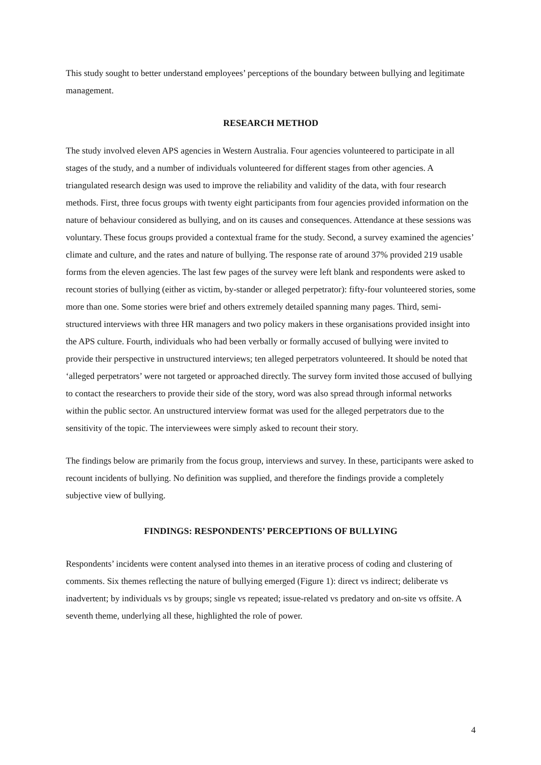This study sought to better understand employees’ perceptions of the boundary between bullying and legitimate management.
RESEARCH METHOD
The study involved eleven APS agencies in Western Australia. Four agencies volunteered to participate in all stages of the study, and a number of individuals volunteered for different stages from other agencies. A triangulated research design was used to improve the reliability and validity of the data, with four research methods. First, three focus groups with twenty eight participants from four agencies provided information on the nature of behaviour considered as bullying, and on its causes and consequences. Attendance at these sessions was voluntary. These focus groups provided a contextual frame for the study. Second, a survey examined the agencies’ climate and culture, and the rates and nature of bullying. The response rate of around 37% provided 219 usable forms from the eleven agencies. The last few pages of the survey were left blank and respondents were asked to recount stories of bullying (either as victim, by-stander or alleged perpetrator): fifty-four volunteered stories, some more than one. Some stories were brief and others extremely detailed spanning many pages. Third, semi-structured interviews with three HR managers and two policy makers in these organisations provided insight into the APS culture. Fourth, individuals who had been verbally or formally accused of bullying were invited to provide their perspective in unstructured interviews; ten alleged perpetrators volunteered. It should be noted that ‘alleged perpetrators’ were not targeted or approached directly. The survey form invited those accused of bullying to contact the researchers to provide their side of the story, word was also spread through informal networks within the public sector. An unstructured interview format was used for the alleged perpetrators due to the sensitivity of the topic. The interviewees were simply asked to recount their story.
The findings below are primarily from the focus group, interviews and survey. In these, participants were asked to recount incidents of bullying. No definition was supplied, and therefore the findings provide a completely subjective view of bullying.
FINDINGS: RESPONDENTS’ PERCEPTIONS OF BULLYING
Respondents’ incidents were content analysed into themes in an iterative process of coding and clustering of comments. Six themes reflecting the nature of bullying emerged (Figure 1): direct vs indirect; deliberate vs inadvertent; by individuals vs by groups; single vs repeated; issue-related vs predatory and on-site vs offsite. A seventh theme, underlying all these, highlighted the role of power.
4